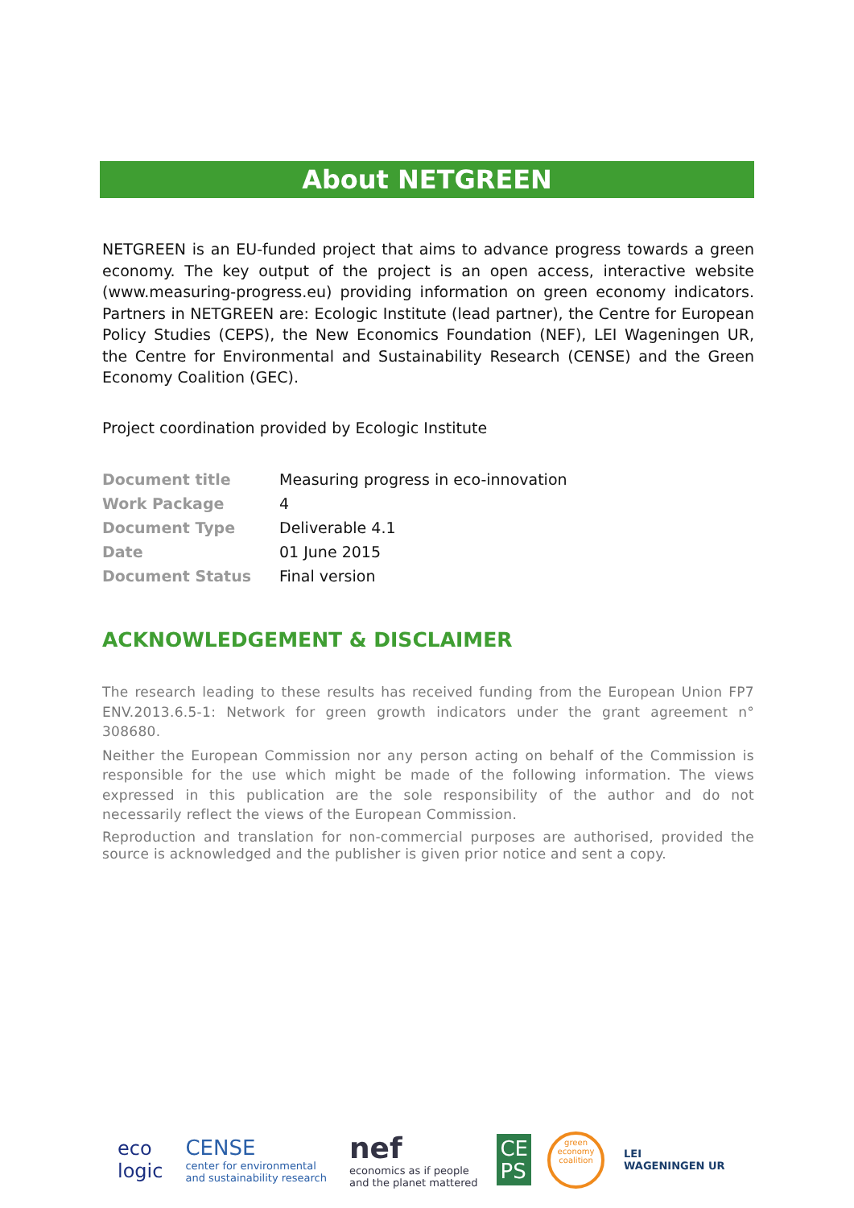About NETGREEN
NETGREEN is an EU-funded project that aims to advance progress towards a green economy. The key output of the project is an open access, interactive website (www.measuring-progress.eu) providing information on green economy indicators. Partners in NETGREEN are: Ecologic Institute (lead partner), the Centre for European Policy Studies (CEPS), the New Economics Foundation (NEF), LEI Wageningen UR, the Centre for Environmental and Sustainability Research (CENSE) and the Green Economy Coalition (GEC).
Project coordination provided by Ecologic Institute
| Document title | Measuring progress in eco-innovation |
| Work Package | 4 |
| Document Type | Deliverable 4.1 |
| Date | 01 June 2015 |
| Document Status | Final version |
ACKNOWLEDGEMENT & DISCLAIMER
The research leading to these results has received funding from the European Union FP7 ENV.2013.6.5-1: Network for green growth indicators under the grant agreement n° 308680.
Neither the European Commission nor any person acting on behalf of the Commission is responsible for the use which might be made of the following information. The views expressed in this publication are the sole responsibility of the author and do not necessarily reflect the views of the European Commission.
Reproduction and translation for non-commercial purposes are authorised, provided the source is acknowledged and the publisher is given prior notice and sent a copy.
eco
logic
CENSE
center for environmental
and sustainability research
nef
economics as if people
and the planet mattered
CE
PS
green economy coalition
LEI
WAGENINGEN UR